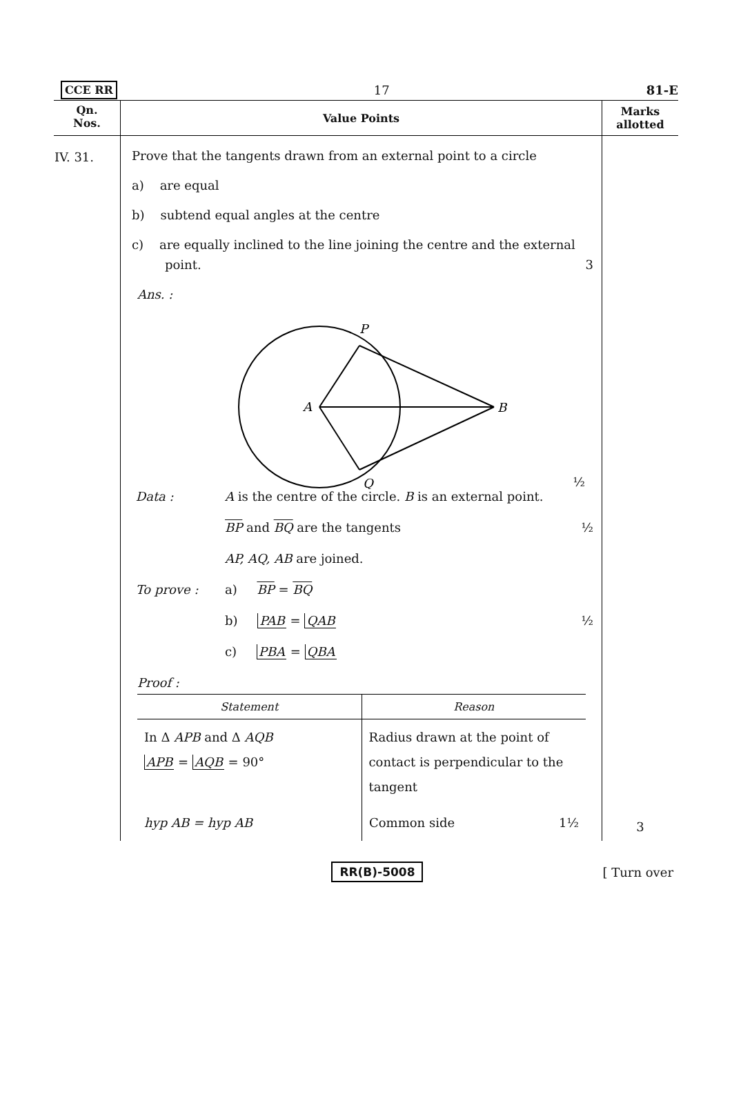CCE RR 17 81-E
| Qn. Nos. | Value Points | Marks allotted |
| --- | --- | --- |
| IV. 31. | Prove that the tangents drawn from an external point to a circle a) are equal b) subtend equal angles at the centre c) are equally inclined to the line joining the centre and the external point. 3 Ans. : P A B Q ½ Data : A is the centre of the circle. B is an external point. BP and BQ are the tangents ½ AP, AQ, AB are joined. To prove : a) BP = BQ b) PAB = QAB ½ c) PBA = QBA Proof : / Statement / Reason / / --- / --- / / In Δ APB and Δ AQB APB = AQB = 90° / Radius drawn at the point of contact is perpendicular to the tangent / / hyp AB = hyp AB / Common side 1½ / | 3 |
RR(B)-5008 [ Turn over